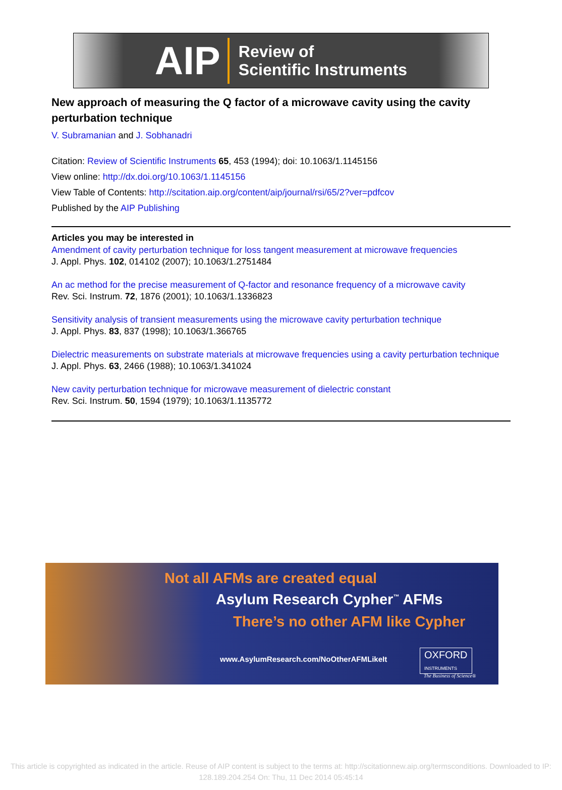AIP Review of
Scientific Instruments
New approach of measuring the Q factor of a microwave cavity using the cavity perturbation technique
V. Subramanian and J. Sobhanadri
Citation: Review of Scientific Instruments 65, 453 (1994); doi: 10.1063/1.1145156
View online: http://dx.doi.org/10.1063/1.1145156
View Table of Contents: http://scitation.aip.org/content/aip/journal/rsi/65/2?ver=pdfcov
Published by the AIP Publishing
Articles you may be interested in
Amendment of cavity perturbation technique for loss tangent measurement at microwave frequencies
J. Appl. Phys. 102, 014102 (2007); 10.1063/1.2751484
An ac method for the precise measurement of Q-factor and resonance frequency of a microwave cavity
Rev. Sci. Instrum. 72, 1876 (2001); 10.1063/1.1336823
Sensitivity analysis of transient measurements using the microwave cavity perturbation technique
J. Appl. Phys. 83, 837 (1998); 10.1063/1.366765
Dielectric measurements on substrate materials at microwave frequencies using a cavity perturbation technique
J. Appl. Phys. 63, 2466 (1988); 10.1063/1.341024
New cavity perturbation technique for microwave measurement of dielectric constant
Rev. Sci. Instrum. 50, 1594 (1979); 10.1063/1.1135772
Not all AFMs are created equal
Asylum Research Cypher<sup>™</sup> AFMs
There’s no other AFM like Cypher
www.AsylumResearch.com/NoOtherAFMLikeIt
OXFORD
INSTRUMENTS
The Business of Science®
This article is copyrighted as indicated in the article. Reuse of AIP content is subject to the terms at: http://scitationnew.aip.org/termsconditions. Downloaded to IP:
128.189.204.254 On: Thu, 11 Dec 2014 05:45:14